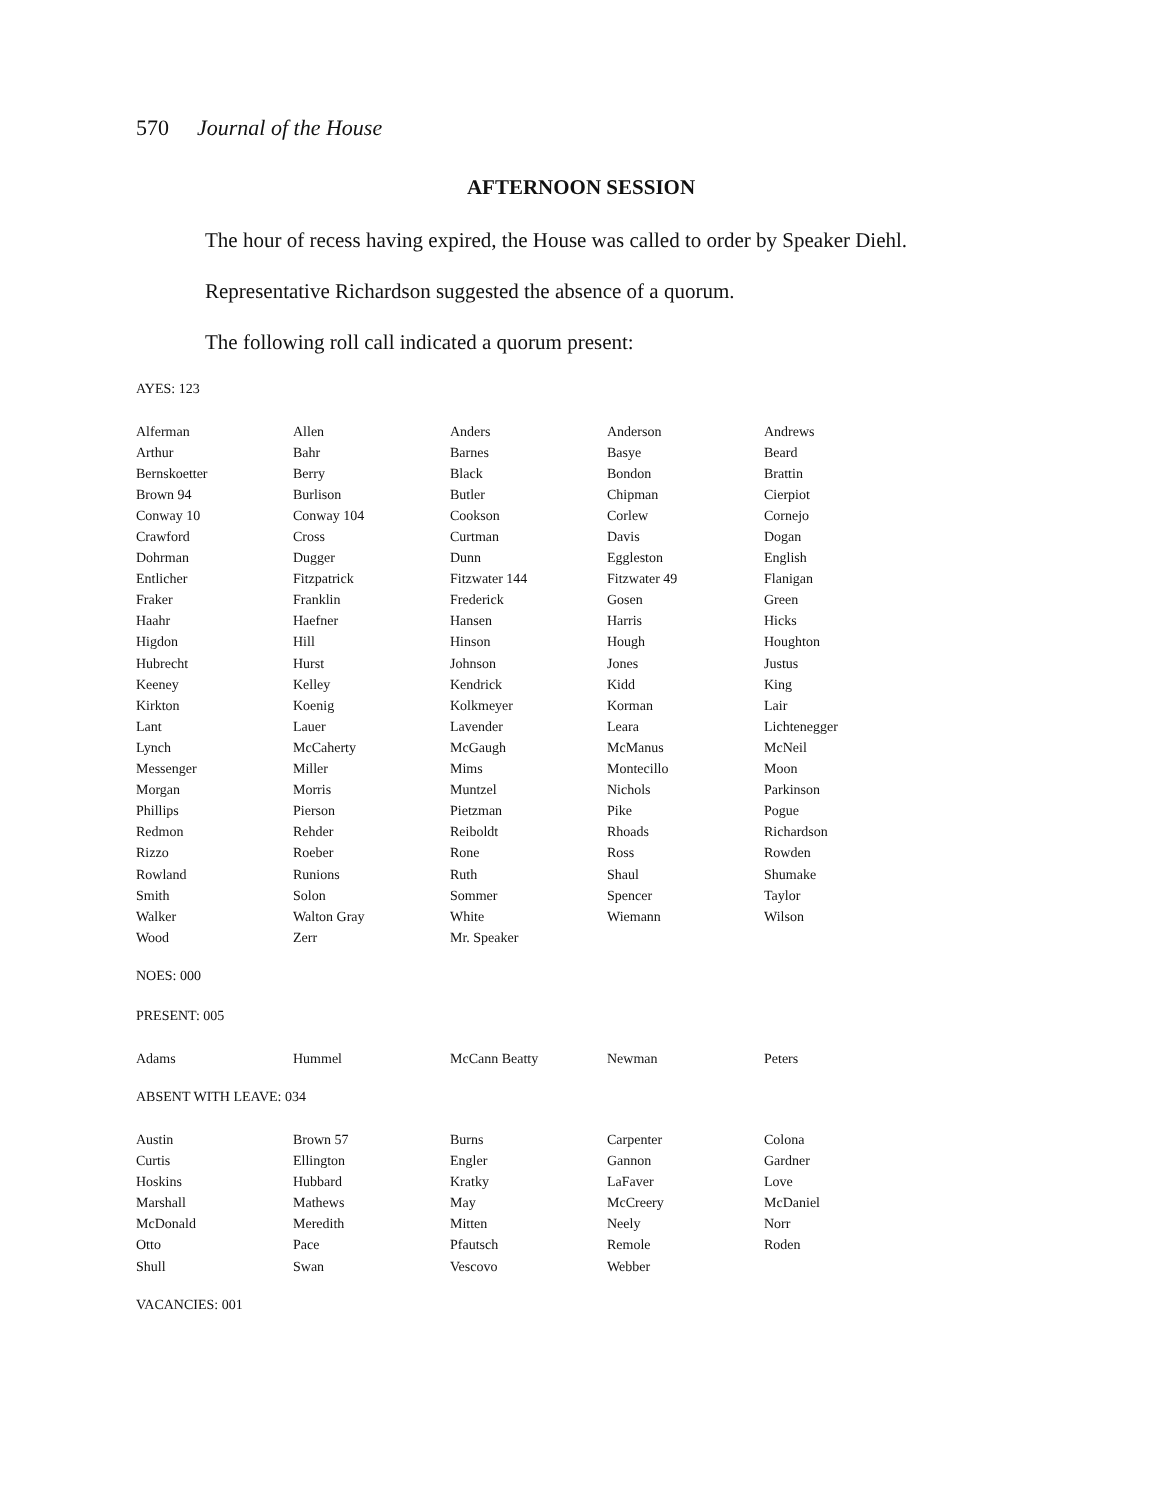570 Journal of the House
AFTERNOON SESSION
The hour of recess having expired, the House was called to order by Speaker Diehl.
Representative Richardson suggested the absence of a quorum.
The following roll call indicated a quorum present:
AYES: 123
| Alferman | Allen | Anders | Anderson | Andrews |
| Arthur | Bahr | Barnes | Basye | Beard |
| Bernskoetter | Berry | Black | Bondon | Brattin |
| Brown 94 | Burlison | Butler | Chipman | Cierpiot |
| Conway 10 | Conway 104 | Cookson | Corlew | Cornejo |
| Crawford | Cross | Curtman | Davis | Dogan |
| Dohrman | Dugger | Dunn | Eggleston | English |
| Entlicher | Fitzpatrick | Fitzwater 144 | Fitzwater 49 | Flanigan |
| Fraker | Franklin | Frederick | Gosen | Green |
| Haahr | Haefner | Hansen | Harris | Hicks |
| Higdon | Hill | Hinson | Hough | Houghton |
| Hubrecht | Hurst | Johnson | Jones | Justus |
| Keeney | Kelley | Kendrick | Kidd | King |
| Kirkton | Koenig | Kolkmeyer | Korman | Lair |
| Lant | Lauer | Lavender | Leara | Lichtenegger |
| Lynch | McCaherty | McGaugh | McManus | McNeil |
| Messenger | Miller | Mims | Montecillo | Moon |
| Morgan | Morris | Muntzel | Nichols | Parkinson |
| Phillips | Pierson | Pietzman | Pike | Pogue |
| Redmon | Rehder | Reiboldt | Rhoads | Richardson |
| Rizzo | Roeber | Rone | Ross | Rowden |
| Rowland | Runions | Ruth | Shaul | Shumake |
| Smith | Solon | Sommer | Spencer | Taylor |
| Walker | Walton Gray | White | Wiemann | Wilson |
| Wood | Zerr | Mr. Speaker | | |
NOES: 000
PRESENT: 005
| Adams | Hummel | McCann Beatty | Newman | Peters |
ABSENT WITH LEAVE: 034
| Austin | Brown 57 | Burns | Carpenter | Colona |
| Curtis | Ellington | Engler | Gannon | Gardner |
| Hoskins | Hubbard | Kratky | LaFaver | Love |
| Marshall | Mathews | May | McCreery | McDaniel |
| McDonald | Meredith | Mitten | Neely | Norr |
| Otto | Pace | Pfautsch | Remole | Roden |
| Shull | Swan | Vescovo | Webber | |
VACANCIES: 001